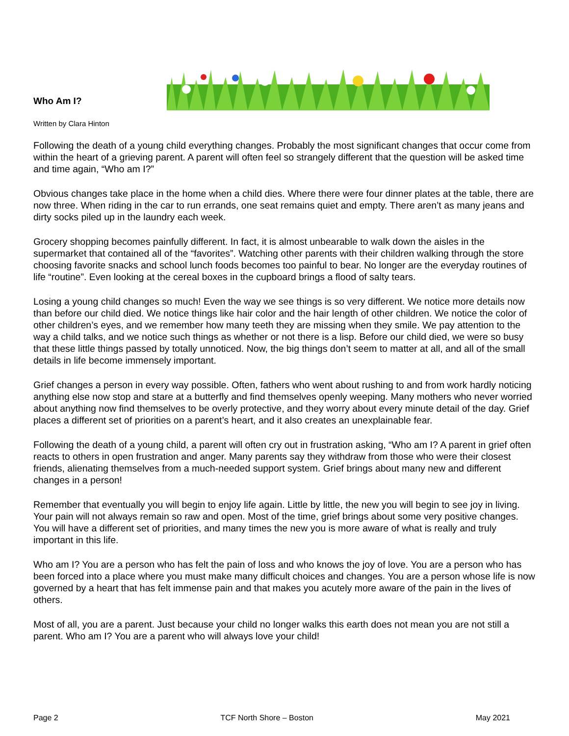Who Am I?
Written by Clara Hinton
Following the death of a young child everything changes. Probably the most significant changes that occur come from within the heart of a grieving parent. A parent will often feel so strangely different that the question will be asked time and time again, “Who am I?”
Obvious changes take place in the home when a child dies. Where there were four dinner plates at the table, there are now three. When riding in the car to run errands, one seat remains quiet and empty. There aren’t as many jeans and dirty socks piled up in the laundry each week.
Grocery shopping becomes painfully different. In fact, it is almost unbearable to walk down the aisles in the supermarket that contained all of the “favorites”. Watching other parents with their children walking through the store choosing favorite snacks and school lunch foods becomes too painful to bear. No longer are the everyday routines of life “routine”. Even looking at the cereal boxes in the cupboard brings a flood of salty tears.
Losing a young child changes so much! Even the way we see things is so very different. We notice more details now than before our child died. We notice things like hair color and the hair length of other children. We notice the color of other children’s eyes, and we remember how many teeth they are missing when they smile. We pay attention to the way a child talks, and we notice such things as whether or not there is a lisp. Before our child died, we were so busy that these little things passed by totally unnoticed. Now, the big things don’t seem to matter at all, and all of the small details in life become immensely important.
Grief changes a person in every way possible. Often, fathers who went about rushing to and from work hardly noticing anything else now stop and stare at a butterfly and find themselves openly weeping. Many mothers who never worried about anything now find themselves to be overly protective, and they worry about every minute detail of the day. Grief places a different set of priorities on a parent’s heart, and it also creates an unexplainable fear.
Following the death of a young child, a parent will often cry out in frustration asking, “Who am I? A parent in grief often reacts to others in open frustration and anger. Many parents say they withdraw from those who were their closest friends, alienating themselves from a much-needed support system. Grief brings about many new and different changes in a person!
Remember that eventually you will begin to enjoy life again. Little by little, the new you will begin to see joy in living. Your pain will not always remain so raw and open. Most of the time, grief brings about some very positive changes. You will have a different set of priorities, and many times the new you is more aware of what is really and truly important in this life.
Who am I? You are a person who has felt the pain of loss and who knows the joy of love. You are a person who has been forced into a place where you must make many difficult choices and changes. You are a person whose life is now governed by a heart that has felt immense pain and that makes you acutely more aware of the pain in the lives of others.
Most of all, you are a parent. Just because your child no longer walks this earth does not mean you are not still a parent. Who am I? You are a parent who will always love your child!
Page 2 TCF North Shore – Boston May 2021